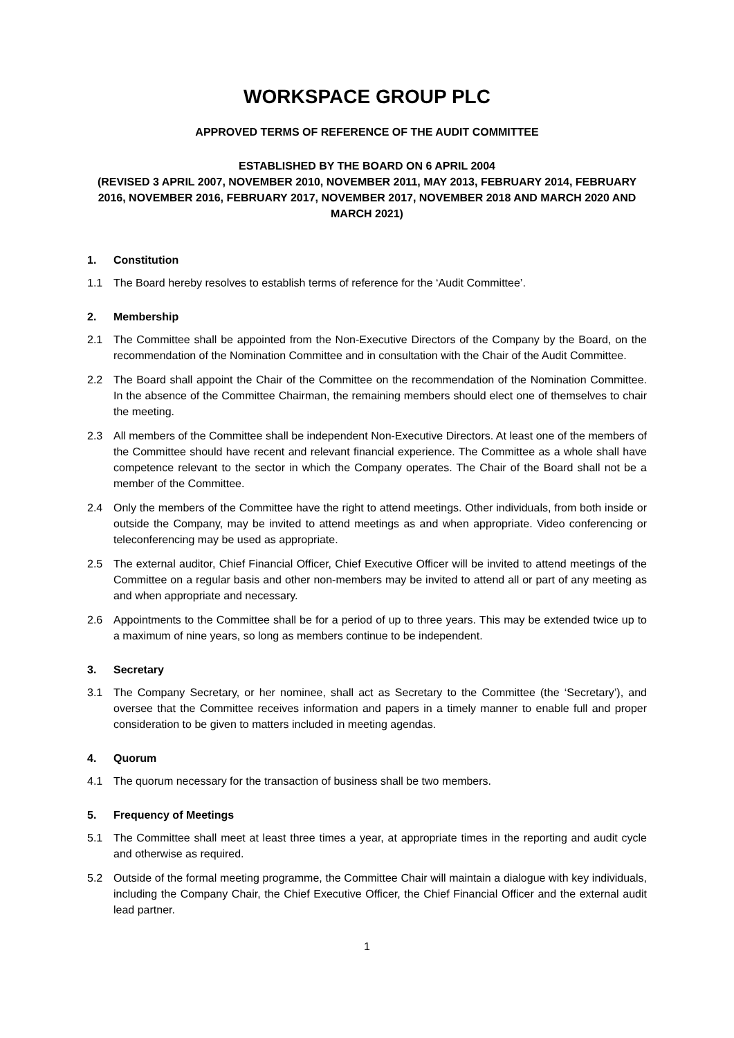WORKSPACE GROUP PLC
APPROVED TERMS OF REFERENCE OF THE AUDIT COMMITTEE
ESTABLISHED BY THE BOARD ON 6 APRIL 2004
(REVISED 3 APRIL 2007, NOVEMBER 2010, NOVEMBER 2011, MAY 2013, FEBRUARY 2014, FEBRUARY 2016, NOVEMBER 2016, FEBRUARY 2017, NOVEMBER 2017, NOVEMBER 2018 AND MARCH 2020 AND MARCH 2021)
1. Constitution
1.1 The Board hereby resolves to establish terms of reference for the ‘Audit Committee’.
2. Membership
2.1 The Committee shall be appointed from the Non-Executive Directors of the Company by the Board, on the recommendation of the Nomination Committee and in consultation with the Chair of the Audit Committee.
2.2 The Board shall appoint the Chair of the Committee on the recommendation of the Nomination Committee. In the absence of the Committee Chairman, the remaining members should elect one of themselves to chair the meeting.
2.3 All members of the Committee shall be independent Non-Executive Directors. At least one of the members of the Committee should have recent and relevant financial experience. The Committee as a whole shall have competence relevant to the sector in which the Company operates. The Chair of the Board shall not be a member of the Committee.
2.4 Only the members of the Committee have the right to attend meetings. Other individuals, from both inside or outside the Company, may be invited to attend meetings as and when appropriate. Video conferencing or teleconferencing may be used as appropriate.
2.5 The external auditor, Chief Financial Officer, Chief Executive Officer will be invited to attend meetings of the Committee on a regular basis and other non-members may be invited to attend all or part of any meeting as and when appropriate and necessary.
2.6 Appointments to the Committee shall be for a period of up to three years. This may be extended twice up to a maximum of nine years, so long as members continue to be independent.
3. Secretary
3.1 The Company Secretary, or her nominee, shall act as Secretary to the Committee (the ‘Secretary’), and oversee that the Committee receives information and papers in a timely manner to enable full and proper consideration to be given to matters included in meeting agendas.
4. Quorum
4.1 The quorum necessary for the transaction of business shall be two members.
5. Frequency of Meetings
5.1 The Committee shall meet at least three times a year, at appropriate times in the reporting and audit cycle and otherwise as required.
5.2 Outside of the formal meeting programme, the Committee Chair will maintain a dialogue with key individuals, including the Company Chair, the Chief Executive Officer, the Chief Financial Officer and the external audit lead partner.
1